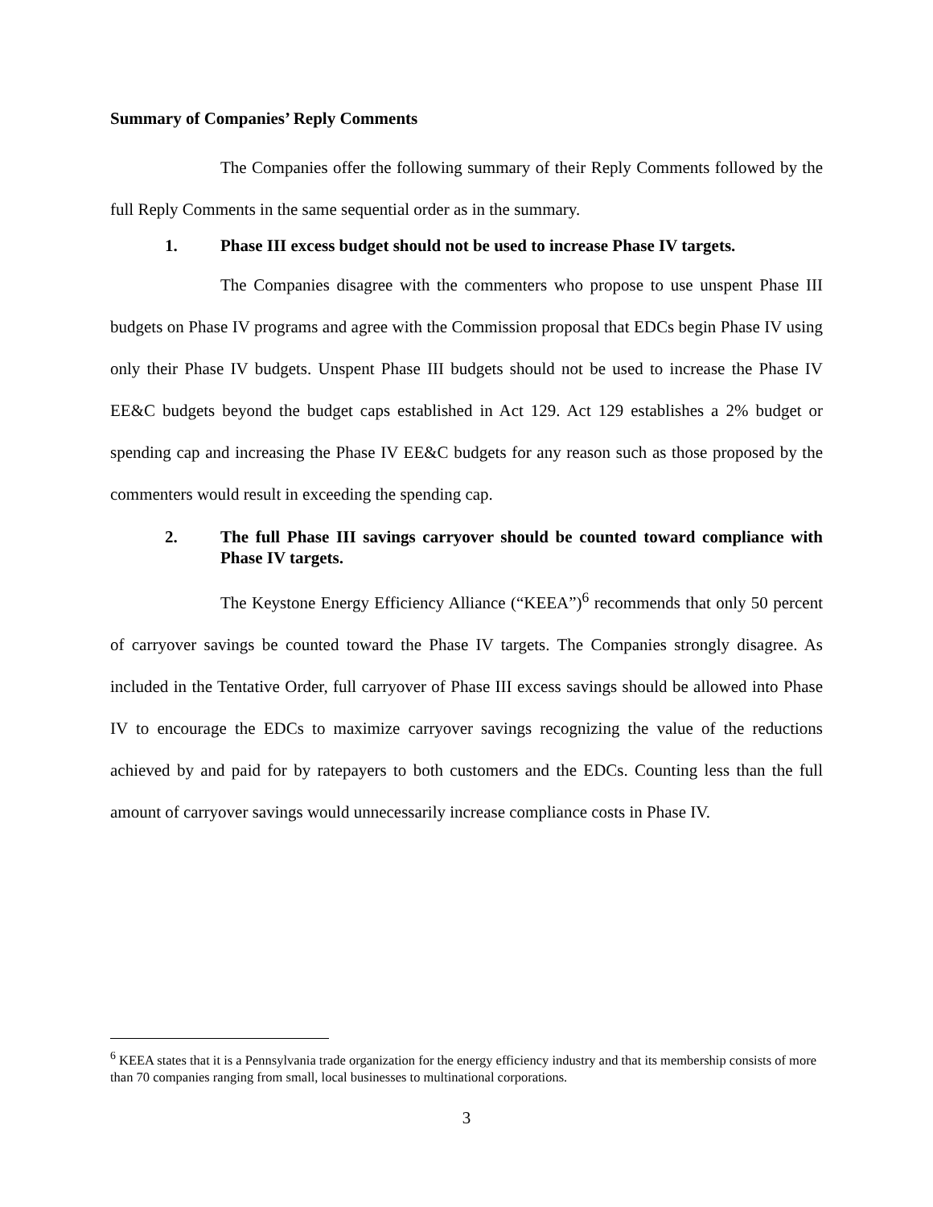Summary of Companies’ Reply Comments
The Companies offer the following summary of their Reply Comments followed by the full Reply Comments in the same sequential order as in the summary.
1. Phase III excess budget should not be used to increase Phase IV targets.
The Companies disagree with the commenters who propose to use unspent Phase III budgets on Phase IV programs and agree with the Commission proposal that EDCs begin Phase IV using only their Phase IV budgets. Unspent Phase III budgets should not be used to increase the Phase IV EE&C budgets beyond the budget caps established in Act 129. Act 129 establishes a 2% budget or spending cap and increasing the Phase IV EE&C budgets for any reason such as those proposed by the commenters would result in exceeding the spending cap.
2. The full Phase III savings carryover should be counted toward compliance with Phase IV targets.
The Keystone Energy Efficiency Alliance (“KEEA”)<sup>6</sup> recommends that only 50 percent of carryover savings be counted toward the Phase IV targets. The Companies strongly disagree. As included in the Tentative Order, full carryover of Phase III excess savings should be allowed into Phase IV to encourage the EDCs to maximize carryover savings recognizing the value of the reductions achieved by and paid for by ratepayers to both customers and the EDCs. Counting less than the full amount of carryover savings would unnecessarily increase compliance costs in Phase IV.
<sup>6</sup> KEEA states that it is a Pennsylvania trade organization for the energy efficiency industry and that its membership consists of more than 70 companies ranging from small, local businesses to multinational corporations.
3